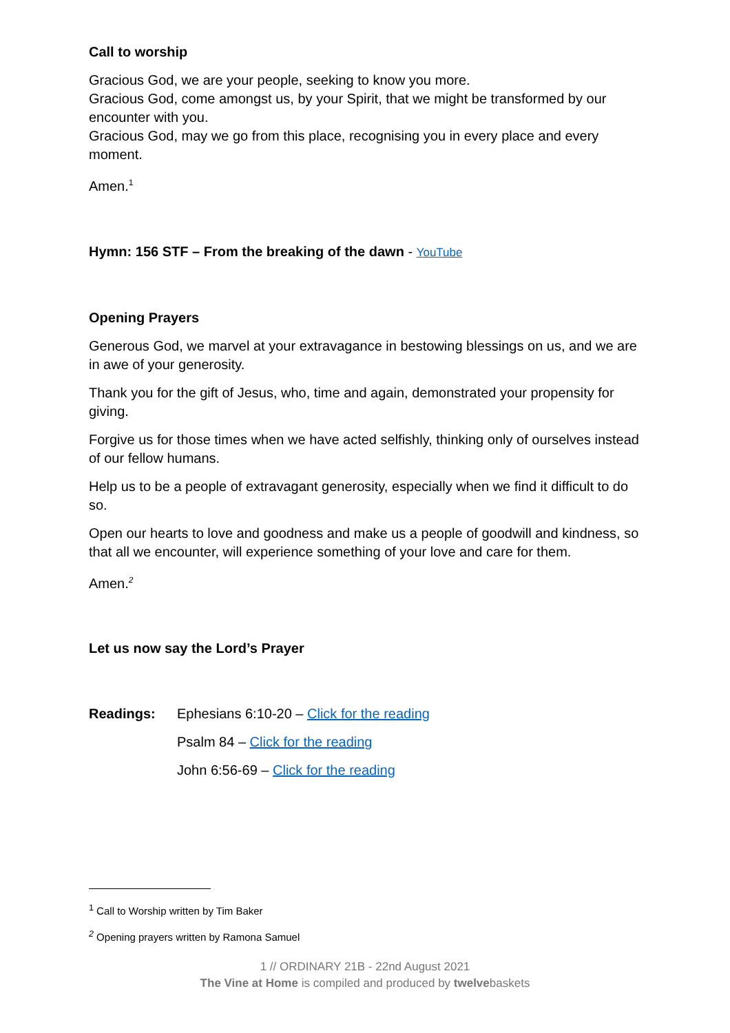Call to worship
Gracious God, we are your people, seeking to know you more.
Gracious God, come amongst us, by your Spirit, that we might be transformed by our encounter with you.
Gracious God, may we go from this place, recognising you in every place and every moment.
Amen.<sup>1</sup>
Hymn: 156 STF – From the breaking of the dawn - YouTube
Opening Prayers
Generous God, we marvel at your extravagance in bestowing blessings on us, and we are in awe of your generosity.
Thank you for the gift of Jesus, who, time and again, demonstrated your propensity for giving.
Forgive us for those times when we have acted selfishly, thinking only of ourselves instead of our fellow humans.
Help us to be a people of extravagant generosity, especially when we find it difficult to do so.
Open our hearts to love and goodness and make us a people of goodwill and kindness, so that all we encounter, will experience something of your love and care for them.
Amen.<sup>2</sup>
Let us now say the Lord’s Prayer
Readings: Ephesians 6:10-20 – Click for the reading
Psalm 84 – Click for the reading
John 6:56-69 – Click for the reading
<sup>1</sup> Call to Worship written by Tim Baker
<sup>2</sup> Opening prayers written by Ramona Samuel
1 // ORDINARY 21B - 22nd August 2021
The Vine at Home is compiled and produced by twelvebaskets